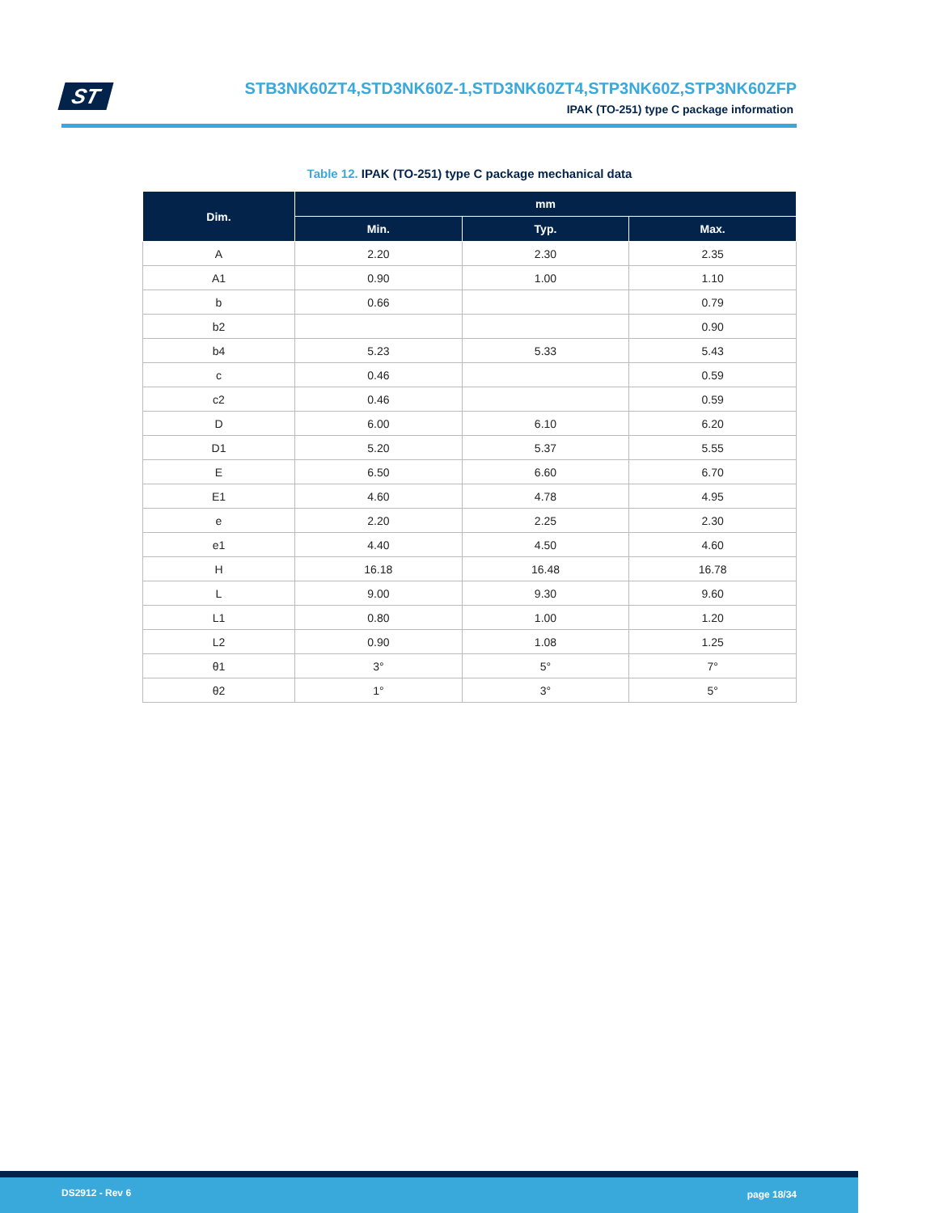ST
STB3NK60ZT4,STD3NK60Z-1,STD3NK60ZT4,STP3NK60Z,STP3NK60ZFP
IPAK (TO-251) type C package information
Table 12. IPAK (TO-251) type C package mechanical data
| Dim. | mm | | |
| --- | --- | --- | --- |
| | Min. | Typ. | Max. |
| A | 2.20 | 2.30 | 2.35 |
| A1 | 0.90 | 1.00 | 1.10 |
| b | 0.66 | | 0.79 |
| b2 | | | 0.90 |
| b4 | 5.23 | 5.33 | 5.43 |
| c | 0.46 | | 0.59 |
| c2 | 0.46 | | 0.59 |
| D | 6.00 | 6.10 | 6.20 |
| D1 | 5.20 | 5.37 | 5.55 |
| E | 6.50 | 6.60 | 6.70 |
| E1 | 4.60 | 4.78 | 4.95 |
| e | 2.20 | 2.25 | 2.30 |
| e1 | 4.40 | 4.50 | 4.60 |
| H | 16.18 | 16.48 | 16.78 |
| L | 9.00 | 9.30 | 9.60 |
| L1 | 0.80 | 1.00 | 1.20 |
| L2 | 0.90 | 1.08 | 1.25 |
| θ1 | 3° | 5° | 7° |
| θ2 | 1° | 3° | 5° |
DS2912 - Rev 6 page 18/34